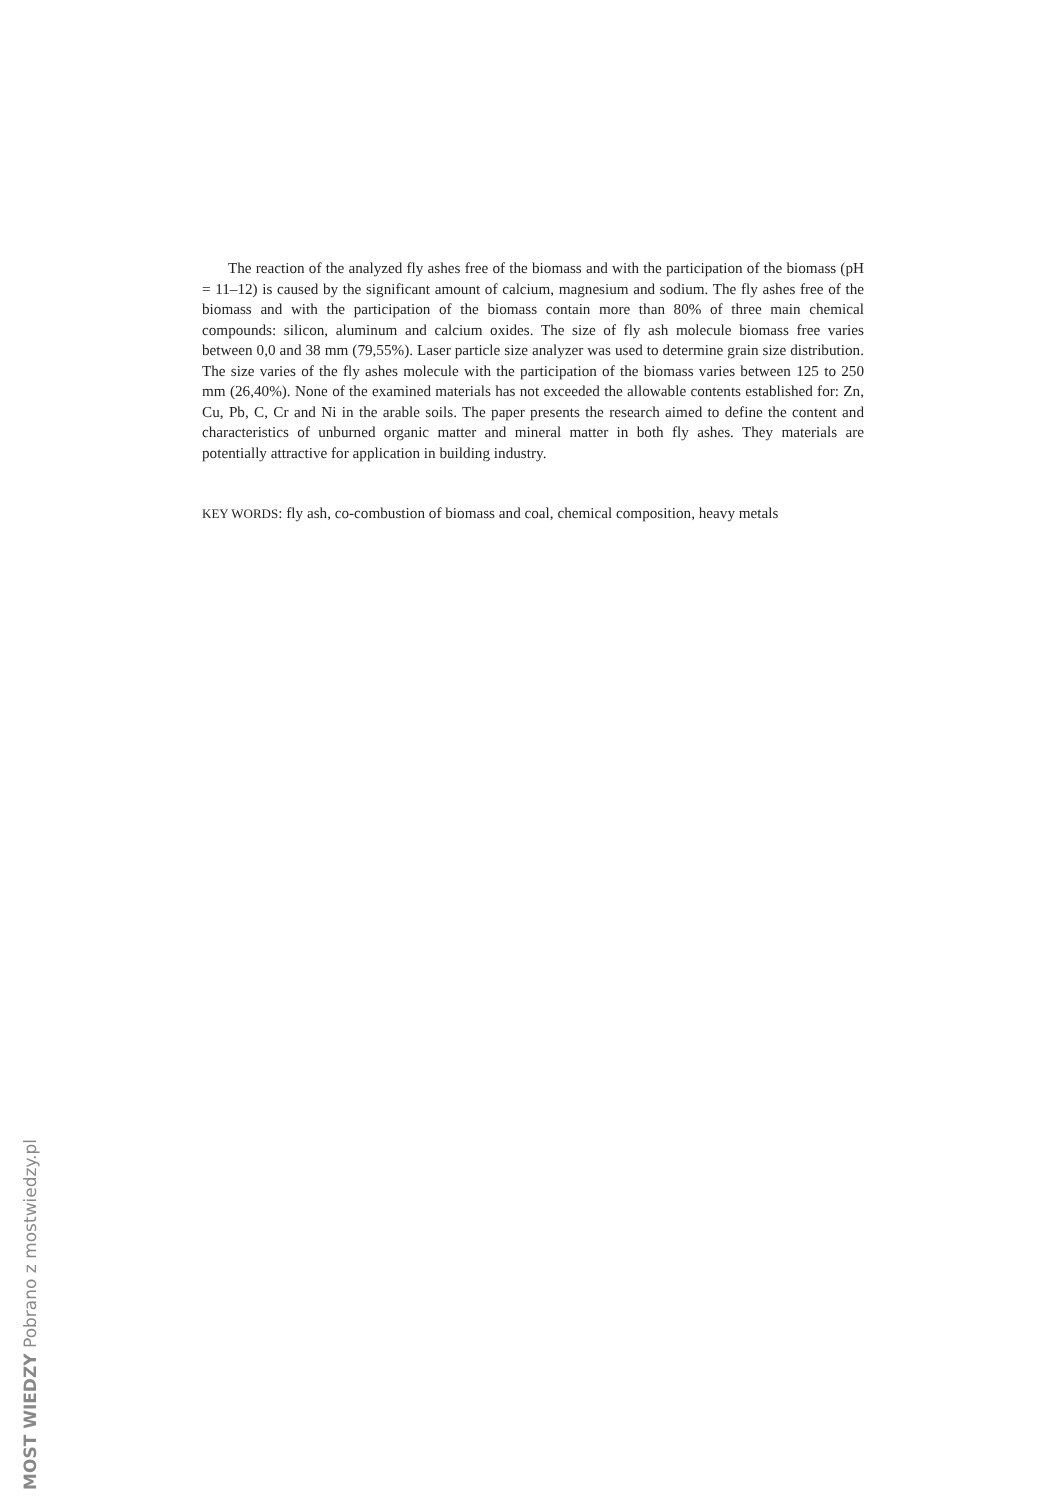The reaction of the analyzed fly ashes free of the biomass and with the participation of the biomass (pH = 11–12) is caused by the significant amount of calcium, magnesium and sodium. The fly ashes free of the biomass and with the participation of the biomass contain more than 80% of three main chemical compounds: silicon, aluminum and calcium oxides. The size of fly ash molecule biomass free varies between 0,0 and 38 mm (79,55%). Laser particle size analyzer was used to determine grain size distribution. The size varies of the fly ashes molecule with the participation of the biomass varies between 125 to 250 mm (26,40%). None of the examined materials has not exceeded the allowable contents established for: Zn, Cu, Pb, C, Cr and Ni in the arable soils. The paper presents the research aimed to define the content and characteristics of unburned organic matter and mineral matter in both fly ashes. They materials are potentially attractive for application in building industry.
KEY WORDS: fly ash, co-combustion of biomass and coal, chemical composition, heavy metals
MOST WIEDZY Pobrano z mostwiedzy.pl